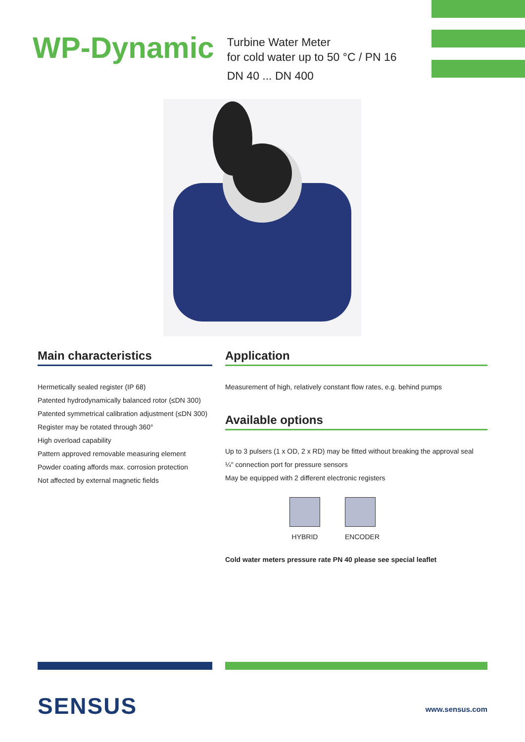WP-Dynamic
Turbine Water Meter
for cold water up to 50 °C / PN 16
DN 40 ... DN 400
Main characteristics
Hermetically sealed register (IP 68)
Patented hydrodynamically balanced rotor (≤DN 300)
Patented symmetrical calibration adjustment (≤DN 300)
Register may be rotated through 360°
High overload capability
Pattern approved removable measuring element
Powder coating affords max. corrosion protection
Not affected by external magnetic fields
Application
Measurement of high, relatively constant flow rates, e.g. behind pumps
Available options
Up to 3 pulsers (1 x OD, 2 x RD) may be fitted without breaking the approval seal
¼" connection port for pressure sensors
May be equipped with 2 different electronic registers
HYBRID ENCODER
Cold water meters pressure rate PN 40 please see special leaflet
SENSUS www.sensus.com